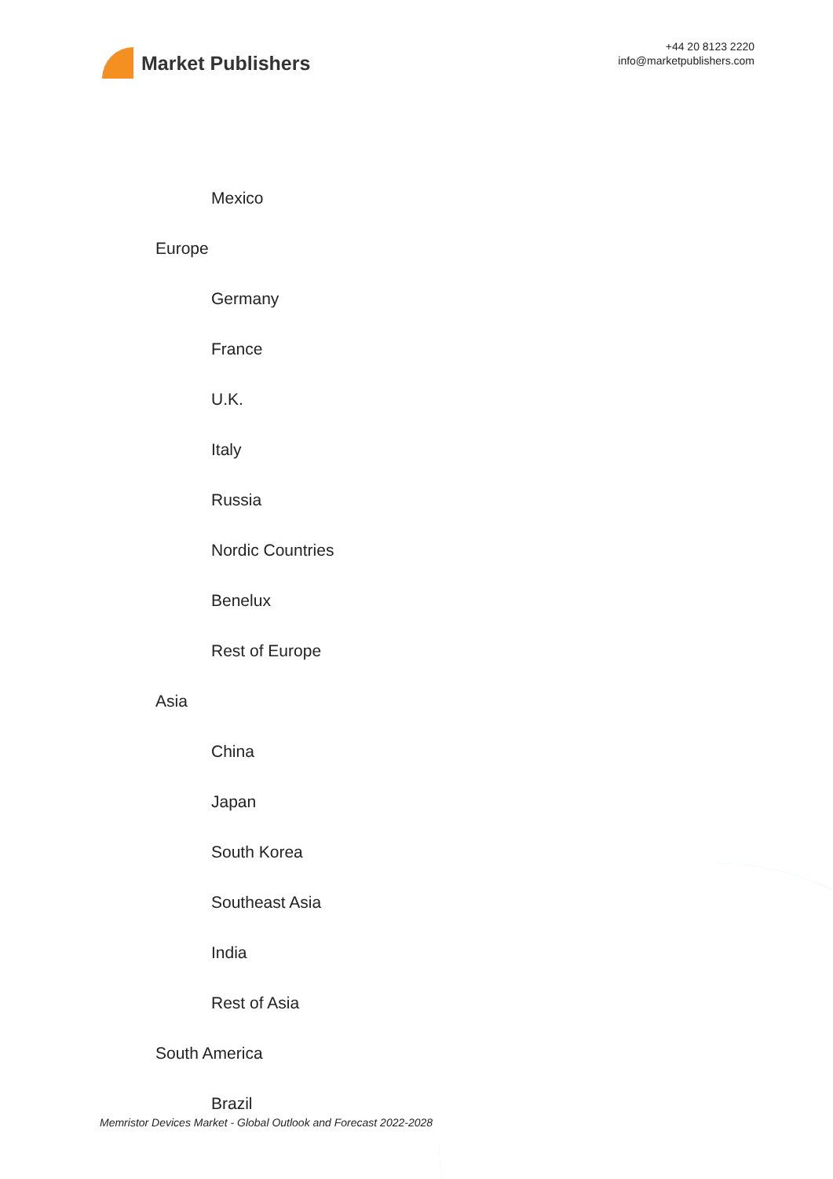Market Publishers
+44 20 8123 2220
info@marketpublishers.com
Mexico
Europe
Germany
France
U.K.
Italy
Russia
Nordic Countries
Benelux
Rest of Europe
Asia
China
Japan
South Korea
Southeast Asia
India
Rest of Asia
South America
Brazil
Memristor Devices Market - Global Outlook and Forecast 2022-2028